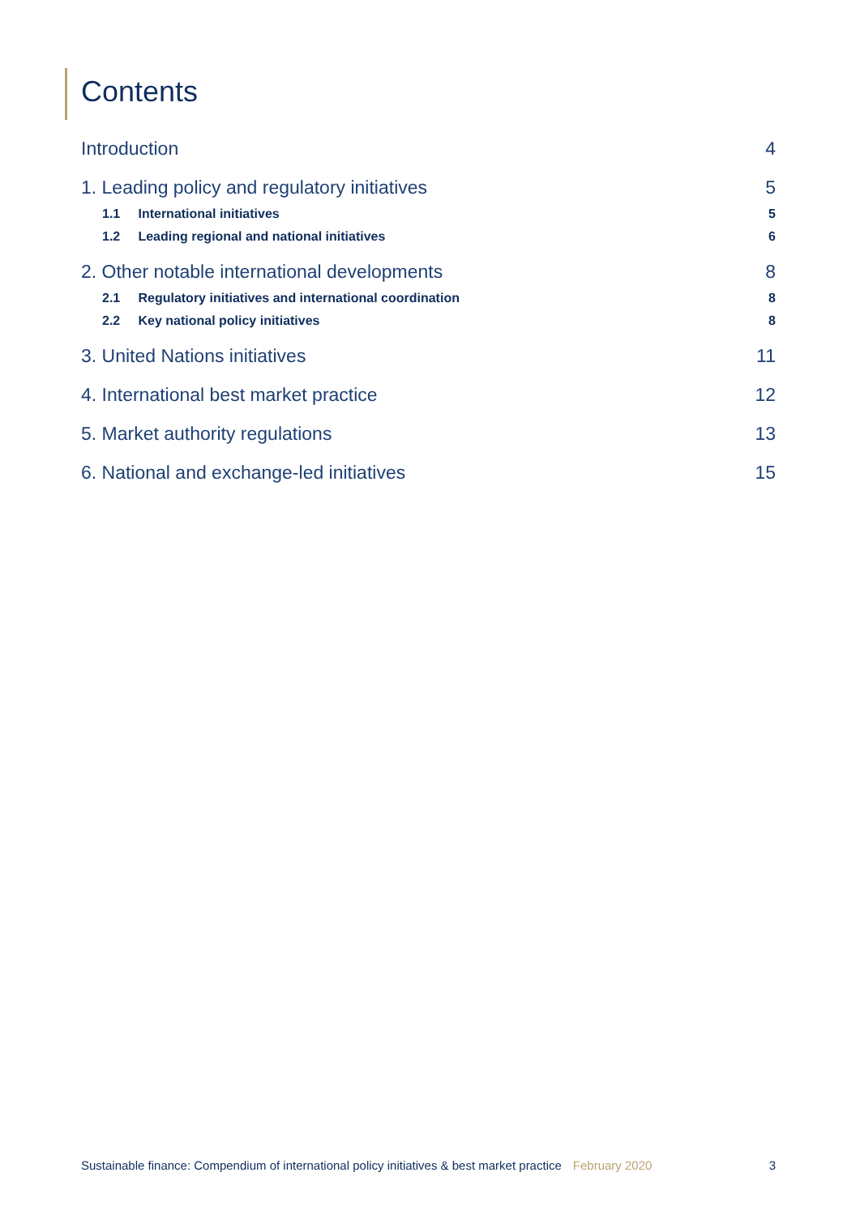Contents
Introduction 4
1. Leading policy and regulatory initiatives 5
1.1 International initiatives 5
1.2 Leading regional and national initiatives 6
2. Other notable international developments 8
2.1 Regulatory initiatives and international coordination 8
2.2 Key national policy initiatives 8
3. United Nations initiatives 11
4. International best market practice 12
5. Market authority regulations 13
6. National and exchange-led initiatives 15
Sustainable finance: Compendium of international policy initiatives & best market practice February 2020 3